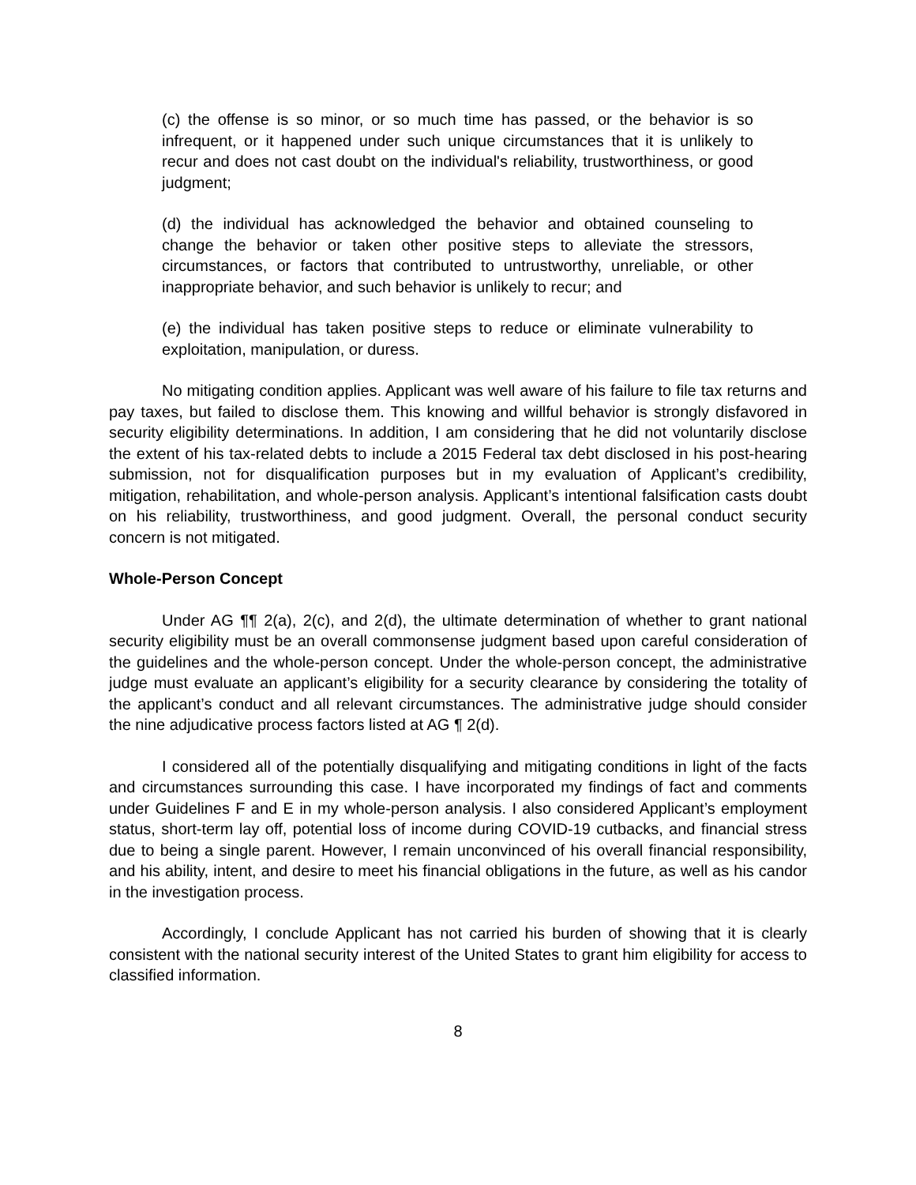(c) the offense is so minor, or so much time has passed, or the behavior is so infrequent, or it happened under such unique circumstances that it is unlikely to recur and does not cast doubt on the individual's reliability, trustworthiness, or good judgment;
(d) the individual has acknowledged the behavior and obtained counseling to change the behavior or taken other positive steps to alleviate the stressors, circumstances, or factors that contributed to untrustworthy, unreliable, or other inappropriate behavior, and such behavior is unlikely to recur; and
(e) the individual has taken positive steps to reduce or eliminate vulnerability to exploitation, manipulation, or duress.
No mitigating condition applies. Applicant was well aware of his failure to file tax returns and pay taxes, but failed to disclose them. This knowing and willful behavior is strongly disfavored in security eligibility determinations. In addition, I am considering that he did not voluntarily disclose the extent of his tax-related debts to include a 2015 Federal tax debt disclosed in his post-hearing submission, not for disqualification purposes but in my evaluation of Applicant’s credibility, mitigation, rehabilitation, and whole-person analysis. Applicant’s intentional falsification casts doubt on his reliability, trustworthiness, and good judgment. Overall, the personal conduct security concern is not mitigated.
Whole-Person Concept
Under AG ¶¶ 2(a), 2(c), and 2(d), the ultimate determination of whether to grant national security eligibility must be an overall commonsense judgment based upon careful consideration of the guidelines and the whole-person concept. Under the whole-person concept, the administrative judge must evaluate an applicant’s eligibility for a security clearance by considering the totality of the applicant’s conduct and all relevant circumstances. The administrative judge should consider the nine adjudicative process factors listed at AG ¶ 2(d).
I considered all of the potentially disqualifying and mitigating conditions in light of the facts and circumstances surrounding this case. I have incorporated my findings of fact and comments under Guidelines F and E in my whole-person analysis. I also considered Applicant’s employment status, short-term lay off, potential loss of income during COVID-19 cutbacks, and financial stress due to being a single parent. However, I remain unconvinced of his overall financial responsibility, and his ability, intent, and desire to meet his financial obligations in the future, as well as his candor in the investigation process.
Accordingly, I conclude Applicant has not carried his burden of showing that it is clearly consistent with the national security interest of the United States to grant him eligibility for access to classified information.
8